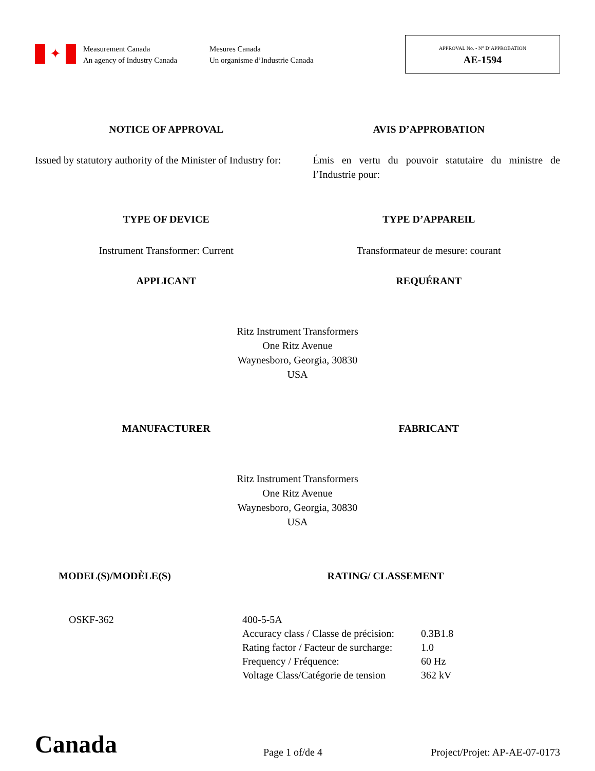✦
Measurement Canada
An agency of Industry Canada
Mesures Canada
Un organisme d’Industrie Canada
APPROVAL No. - N° D’APPROBATION
AE-1594
NOTICE OF APPROVAL AVIS D’APPROBATION
Issued by statutory authority of the Minister of Industry for:
Émis en vertu du pouvoir statutaire du ministre de l’Industrie pour:
TYPE OF DEVICE TYPE D’APPAREIL
Instrument Transformer: Current
Transformateur de mesure: courant
APPLICANT REQUÉRANT
Ritz Instrument Transformers
One Ritz Avenue
Waynesboro, Georgia, 30830
USA
MANUFACTURER FABRICANT
Ritz Instrument Transformers
One Ritz Avenue
Waynesboro, Georgia, 30830
USA
MODEL(S)/MODÈLE(S) RATING/ CLASSEMENT
| OSKF-362 | 400-5-5A | |
| | Accuracy class / Classe de précision: | 0.3B1.8 |
| | Rating factor / Facteur de surcharge: | 1.0 |
| | Frequency / Fréquence: | 60 Hz |
| | Voltage Class/Catégorie de tension | 362 kV |
Canada
Page 1 of/de 4
Project/Projet: AP-AE-07-0173